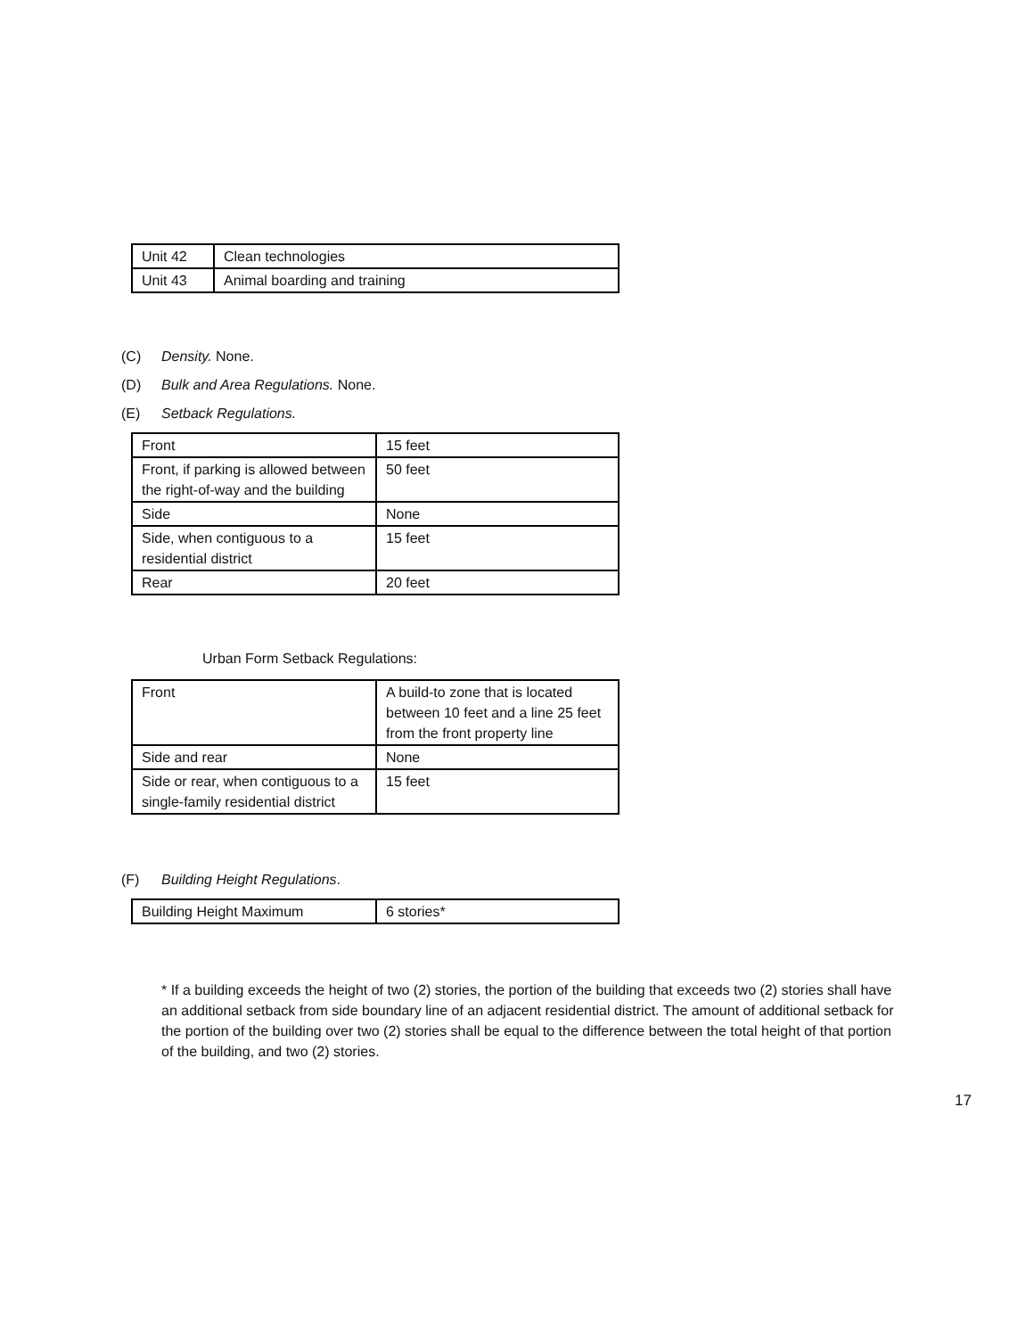| Unit 42 | Clean technologies |
| Unit 43 | Animal boarding and training |
(C) Density. None.
(D) Bulk and Area Regulations. None.
(E) Setback Regulations.
| Front | 15 feet |
| Front, if parking is allowed between the right-of-way and the building | 50 feet |
| Side | None |
| Side, when contiguous to a residential district | 15 feet |
| Rear | 20 feet |
Urban Form Setback Regulations:
| Front | A build-to zone that is located between 10 feet and a line 25 feet from the front property line |
| Side and rear | None |
| Side or rear, when contiguous to a single-family residential district | 15 feet |
(F) Building Height Regulations.
| Building Height Maximum | 6 stories* |
* If a building exceeds the height of two (2) stories, the portion of the building that exceeds two (2) stories shall have an additional setback from side boundary line of an adjacent residential district. The amount of additional setback for the portion of the building over two (2) stories shall be equal to the difference between the total height of that portion of the building, and two (2) stories.
17